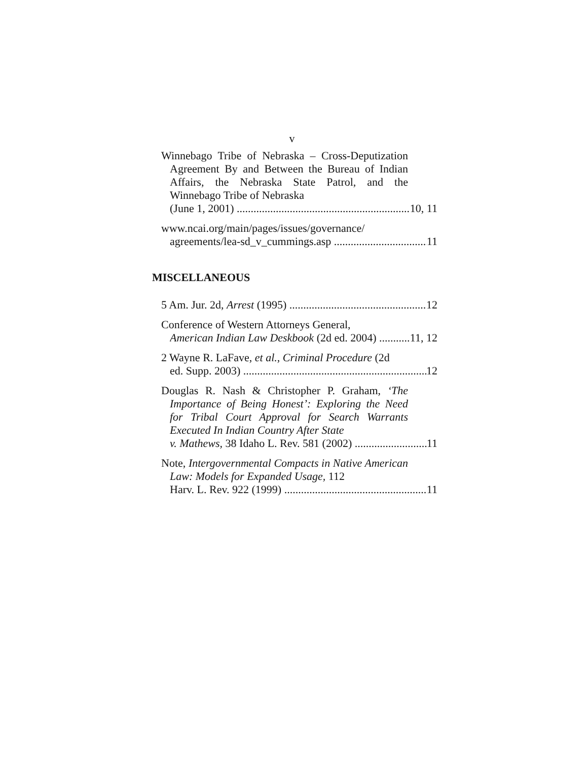v
Winnebago Tribe of Nebraska – Cross-Deputization Agreement By and Between the Bureau of Indian Affairs, the Nebraska State Patrol, and the Winnebago Tribe of Nebraska
(June 1, 2001) 10, 11
www.ncai.org/main/pages/issues/governance/
agreements/lea-sd_v_cummings.asp 11
MISCELLANEOUS
5 Am. Jur. 2d, Arrest (1995) 12
Conference of Western Attorneys General,
American Indian Law Deskbook (2d ed. 2004) 11, 12
2 Wayne R. LaFave, et al., Criminal Procedure (2d
ed. Supp. 2003) 12
Douglas R. Nash & Christopher P. Graham, ‘The Importance of Being Honest’: Exploring the Need for Tribal Court Approval for Search Warrants Executed In Indian Country After State
v. Mathews, 38 Idaho L. Rev. 581 (2002) 11
Note, Intergovernmental Compacts in Native American Law: Models for Expanded Usage, 112
Harv. L. Rev. 922 (1999) 11